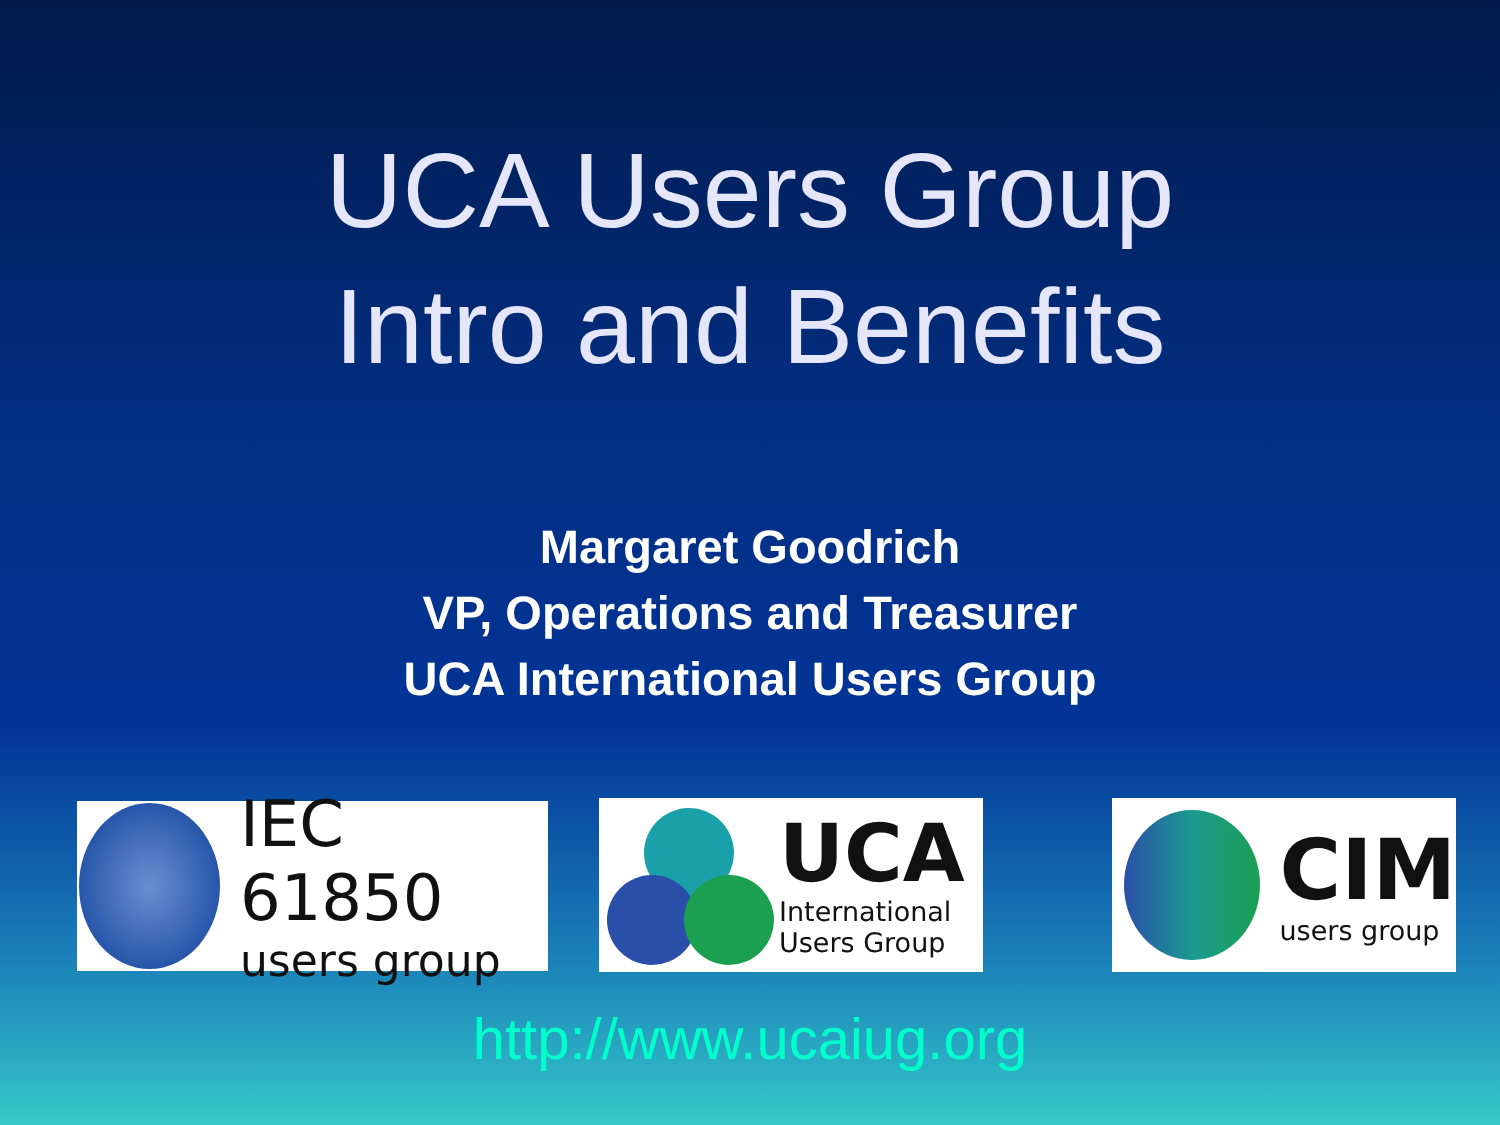UCA Users Group
Intro and Benefits
Margaret Goodrich
VP, Operations and Treasurer
UCA International Users Group
IEC 61850
users group
UCA
International
Users Group
CIM
users group
http://www.ucaiug.org